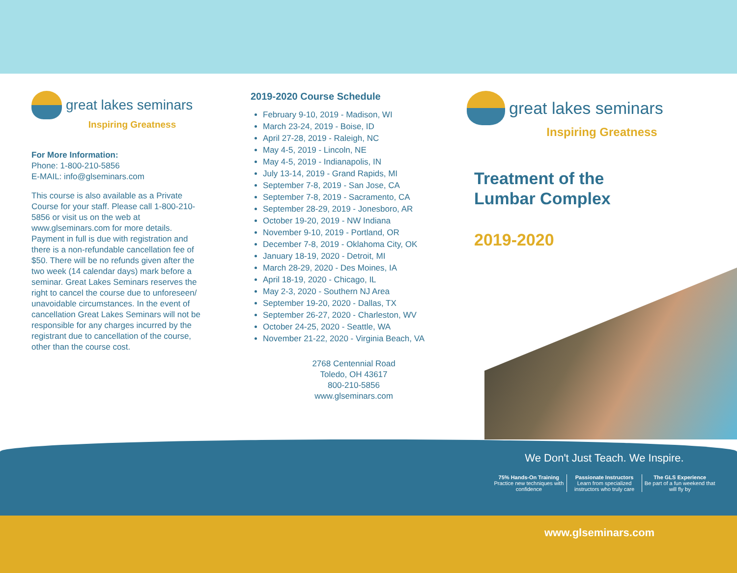great lakes seminars
Inspiring Greatness
For More Information:
Phone: 1-800-210-5856
E-MAIL: info@glseminars.com
This course is also available as a Private Course for your staff. Please call 1-800-210-5856 or visit us on the web at www.glseminars.com for more details. Payment in full is due with registration and there is a non-refundable cancellation fee of $50. There will be no refunds given after the two week (14 calendar days) mark before a seminar. Great Lakes Seminars reserves the right to cancel the course due to unforeseen/ unavoidable circumstances. In the event of cancellation Great Lakes Seminars will not be responsible for any charges incurred by the registrant due to cancellation of the course, other than the course cost.
2019-2020 Course Schedule
February 9-10, 2019 - Madison, WI
March 23-24, 2019 - Boise, ID
April 27-28, 2019 - Raleigh, NC
May 4-5, 2019 - Lincoln, NE
May 4-5, 2019 - Indianapolis, IN
July 13-14, 2019 - Grand Rapids, MI
September 7-8, 2019 - San Jose, CA
September 7-8, 2019 - Sacramento, CA
September 28-29, 2019 - Jonesboro, AR
October 19-20, 2019 - NW Indiana
November 9-10, 2019 - Portland, OR
December 7-8, 2019 - Oklahoma City, OK
January 18-19, 2020 - Detroit, MI
March 28-29, 2020 - Des Moines, IA
April 18-19, 2020 - Chicago, IL
May 2-3, 2020 - Southern NJ Area
September 19-20, 2020 - Dallas, TX
September 26-27, 2020 - Charleston, WV
October 24-25, 2020 - Seattle, WA
November 21-22, 2020 - Virginia Beach, VA
2768 Centennial Road
Toledo, OH 43617
800-210-5856
www.glseminars.com
great lakes seminars
Inspiring Greatness
Treatment of the
Lumbar Complex
2019-2020
We Don't Just Teach. We Inspire.
75% Hands-On Training
Practice new techniques with confidence
Passionate Instructors
Learn from specialized instructors who truly care
The GLS Experience
Be part of a fun weekend that will fly by
www.glseminars.com